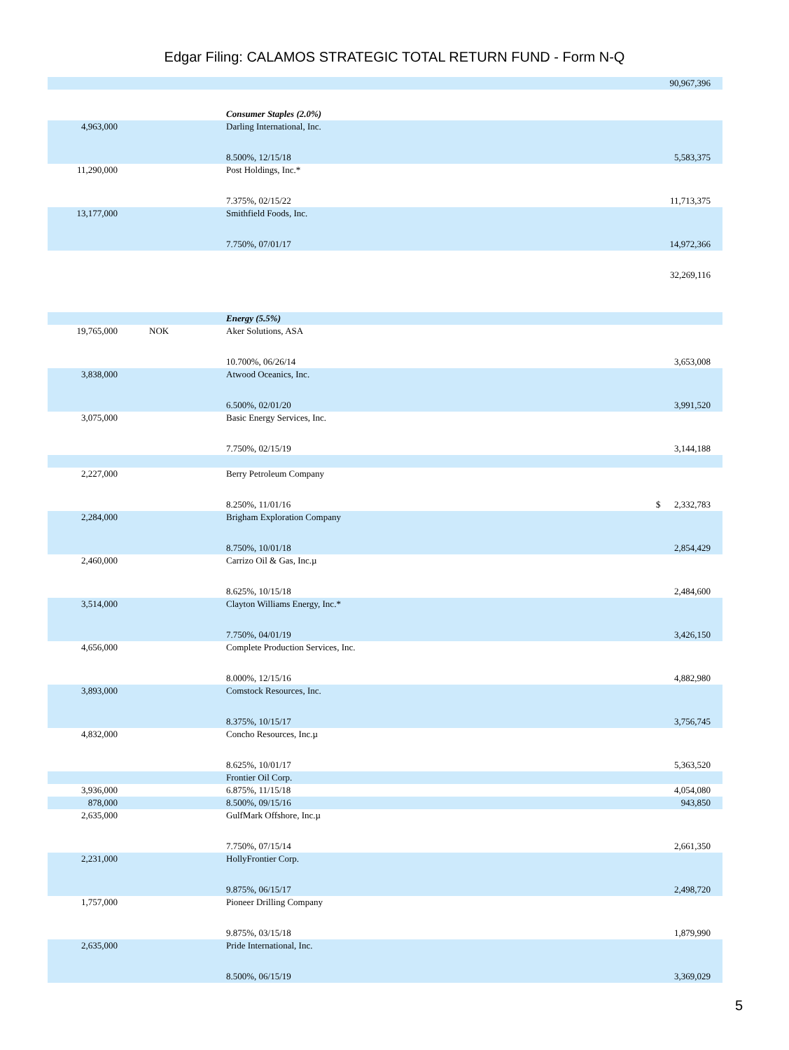Edgar Filing: CALAMOS STRATEGIC TOTAL RETURN FUND - Form N-Q
| | | | 90,967,396 |
| | | Consumer Staples (2.0%) | |
| 4,963,000 | | Darling International, Inc. | |
| | | 8.500%, 12/15/18 | 5,583,375 |
| 11,290,000 | | Post Holdings, Inc.* | |
| | | 7.375%, 02/15/22 | 11,713,375 |
| 13,177,000 | | Smithfield Foods, Inc. | |
| | | 7.750%, 07/01/17 | 14,972,366 |
| | | | 32,269,116 |
| | | Energy (5.5%) | |
| 19,765,000 | NOK | Aker Solutions, ASA | |
| | | 10.700%, 06/26/14 | 3,653,008 |
| 3,838,000 | | Atwood Oceanics, Inc. | |
| | | 6.500%, 02/01/20 | 3,991,520 |
| 3,075,000 | | Basic Energy Services, Inc. | |
| | | 7.750%, 02/15/19 | 3,144,188 |
| 2,227,000 | | Berry Petroleum Company | |
| | | 8.250%, 11/01/16 | $ 2,332,783 |
| 2,284,000 | | Brigham Exploration Company | |
| | | 8.750%, 10/01/18 | 2,854,429 |
| 2,460,000 | | Carrizo Oil & Gas, Inc.µ | |
| | | 8.625%, 10/15/18 | 2,484,600 |
| 3,514,000 | | Clayton Williams Energy, Inc.* | |
| | | 7.750%, 04/01/19 | 3,426,150 |
| 4,656,000 | | Complete Production Services, Inc. | |
| | | 8.000%, 12/15/16 | 4,882,980 |
| 3,893,000 | | Comstock Resources, Inc. | |
| | | 8.375%, 10/15/17 | 3,756,745 |
| 4,832,000 | | Concho Resources, Inc.µ | |
| | | 8.625%, 10/01/17 | 5,363,520 |
| | | Frontier Oil Corp. | |
| 3,936,000 | | 6.875%, 11/15/18 | 4,054,080 |
| 878,000 | | 8.500%, 09/15/16 | 943,850 |
| 2,635,000 | | GulfMark Offshore, Inc.µ | |
| | | 7.750%, 07/15/14 | 2,661,350 |
| 2,231,000 | | HollyFrontier Corp. | |
| | | 9.875%, 06/15/17 | 2,498,720 |
| 1,757,000 | | Pioneer Drilling Company | |
| | | 9.875%, 03/15/18 | 1,879,990 |
| 2,635,000 | | Pride International, Inc. | |
| | | 8.500%, 06/15/19 | 3,369,029 |
5